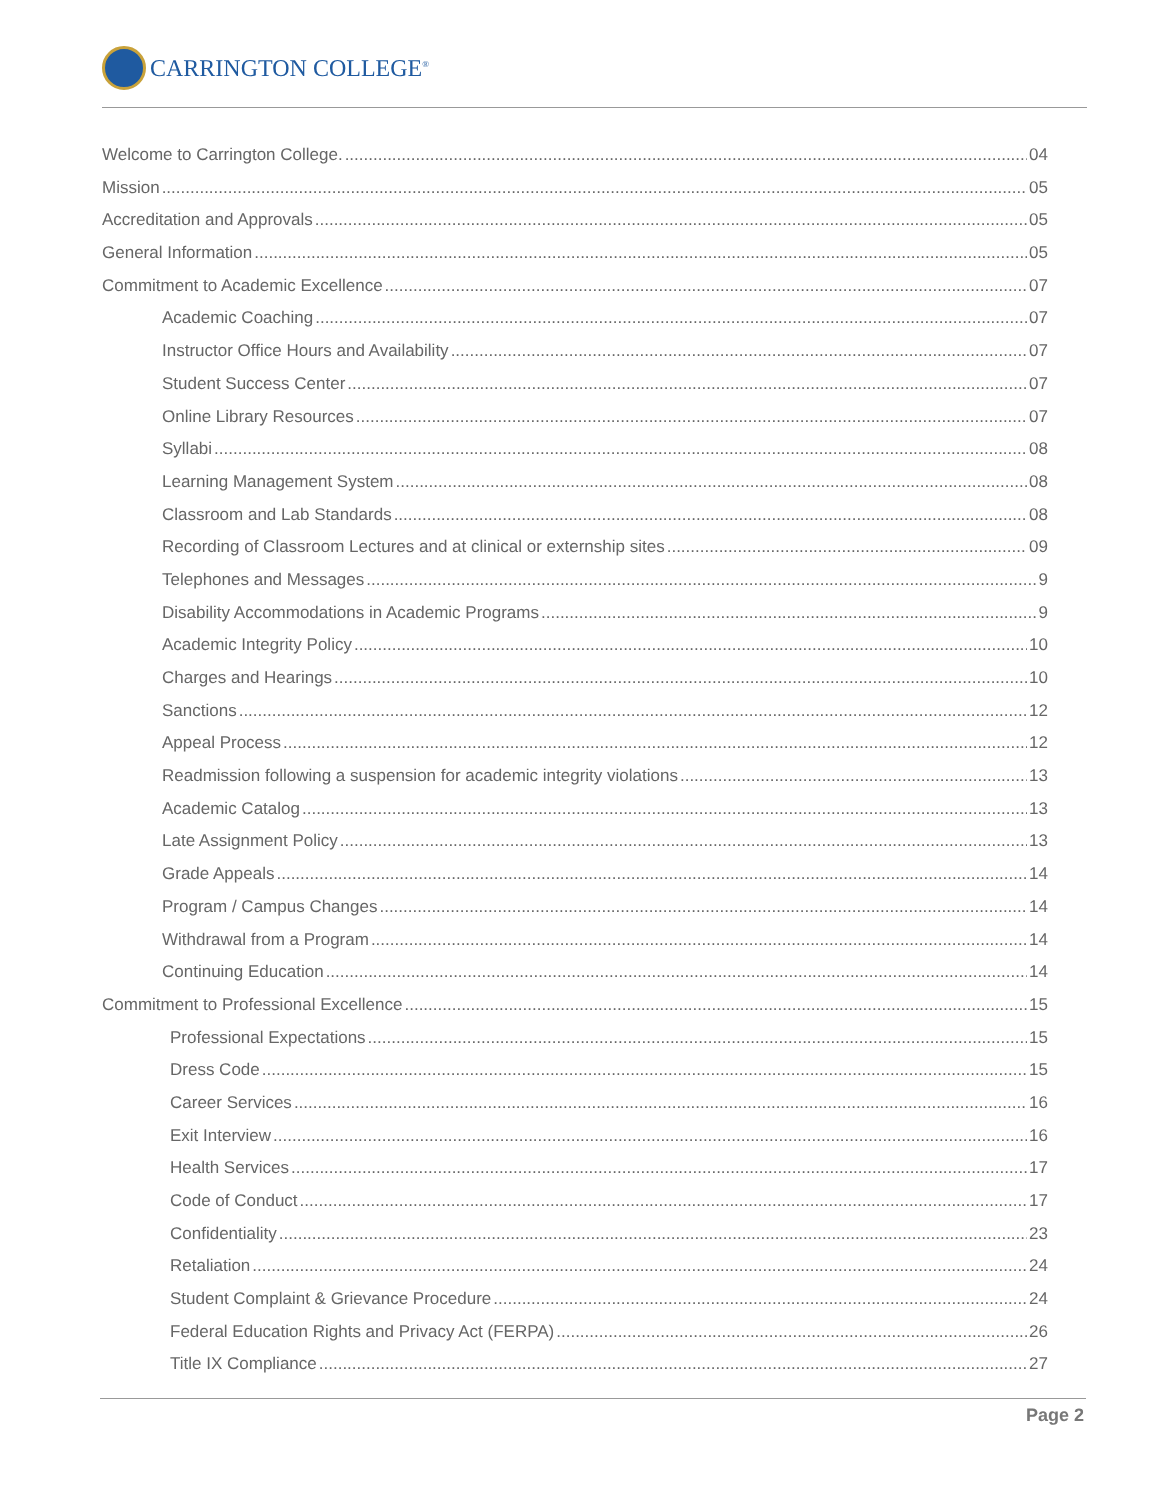CARRINGTON COLLEGE<sup>®</sup>
Welcome to Carrington College. 04
Mission 05
Accreditation and Approvals 05
General Information 05
Commitment to Academic Excellence 07
Academic Coaching 07
Instructor Office Hours and Availability 07
Student Success Center 07
Online Library Resources 07
Syllabi 08
Learning Management System 08
Classroom and Lab Standards 08
Recording of Classroom Lectures and at clinical or externship sites 09
Telephones and Messages 9
Disability Accommodations in Academic Programs 9
Academic Integrity Policy 10
Charges and Hearings 10
Sanctions 12
Appeal Process 12
Readmission following a suspension for academic integrity violations 13
Academic Catalog 13
Late Assignment Policy 13
Grade Appeals 14
Program / Campus Changes 14
Withdrawal from a Program 14
Continuing Education 14
Commitment to Professional Excellence 15
Professional Expectations 15
Dress Code 15
Career Services 16
Exit Interview 16
Health Services 17
Code of Conduct 17
Confidentiality 23
Retaliation 24
Student Complaint & Grievance Procedure 24
Federal Education Rights and Privacy Act (FERPA) 26
Title IX Compliance 27
Page 2